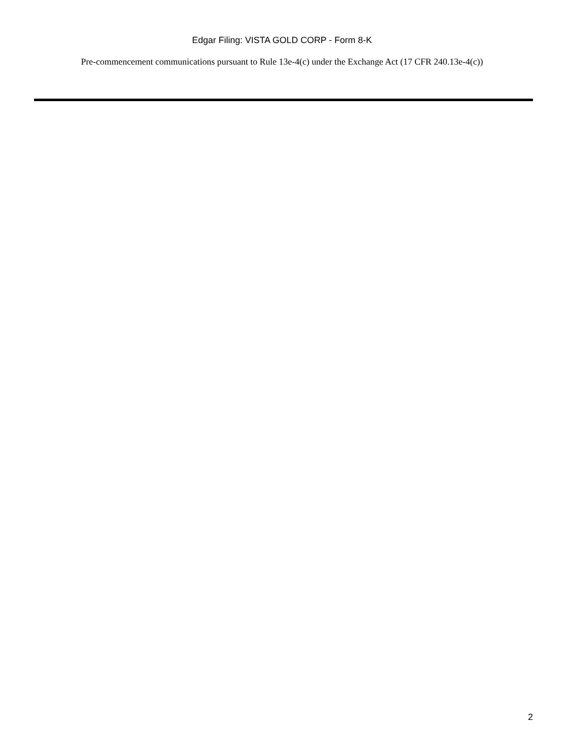Edgar Filing: VISTA GOLD CORP - Form 8-K
Pre-commencement communications pursuant to Rule 13e-4(c) under the Exchange Act (17 CFR 240.13e-4(c))
2